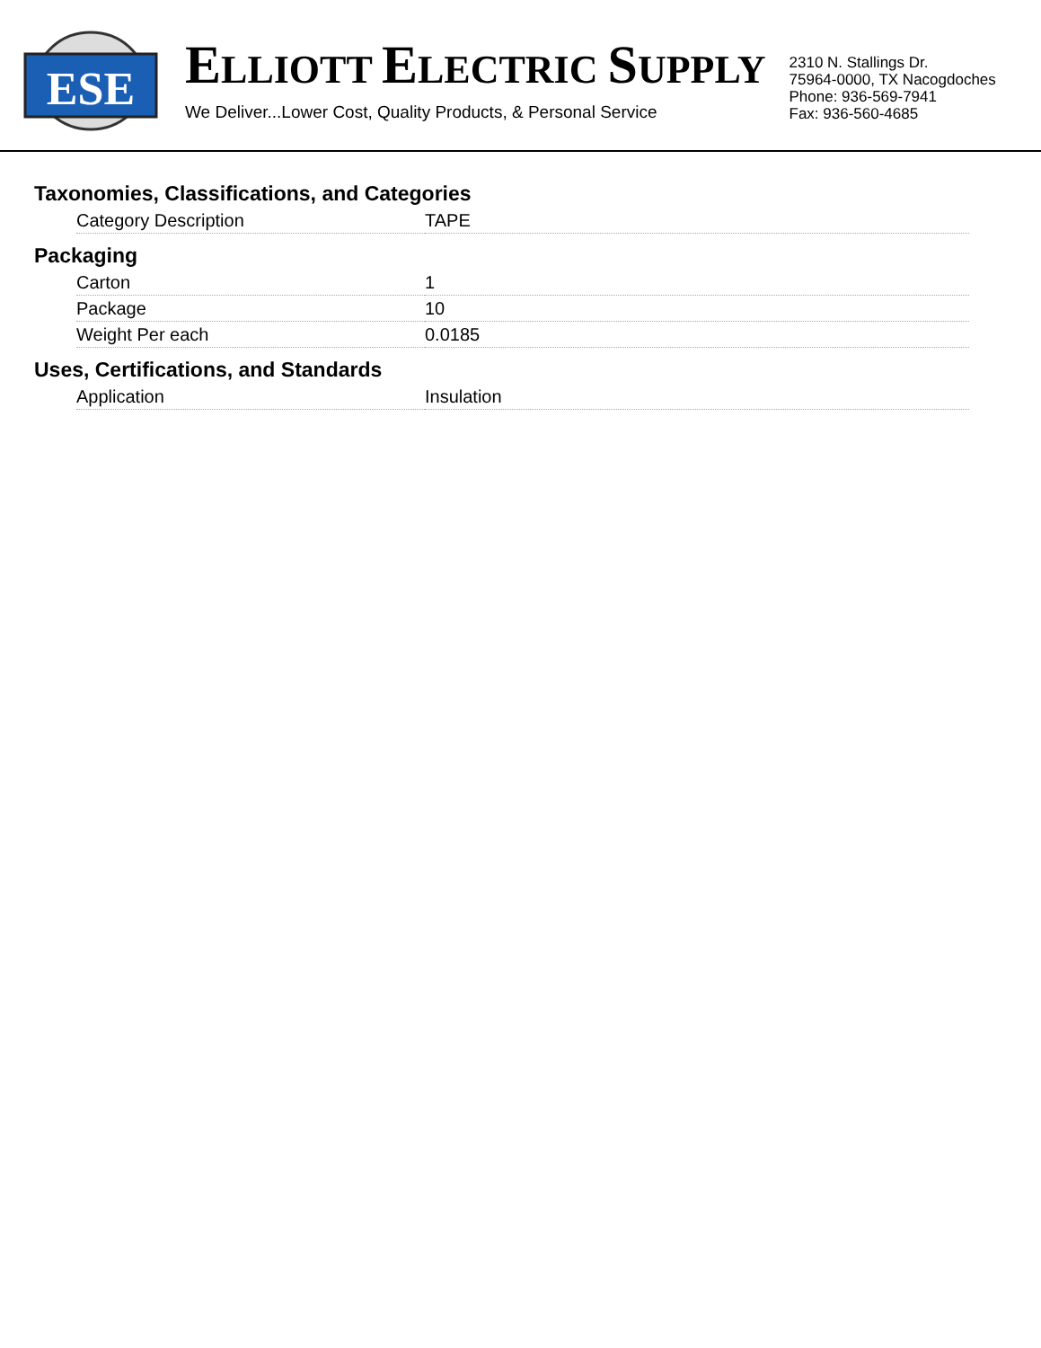ESE
ELLIOTT ELECTRIC SUPPLY
We Deliver...Lower Cost, Quality Products, & Personal Service
2310 N. Stallings Dr.
75964-0000, TX Nacogdoches
Phone: 936-569-7941
Fax: 936-560-4685
Taxonomies, Classifications, and Categories
| Category Description | TAPE |
Packaging
| Carton | 1 |
| Package | 10 |
| Weight Per each | 0.0185 |
Uses, Certifications, and Standards
| Application | Insulation |